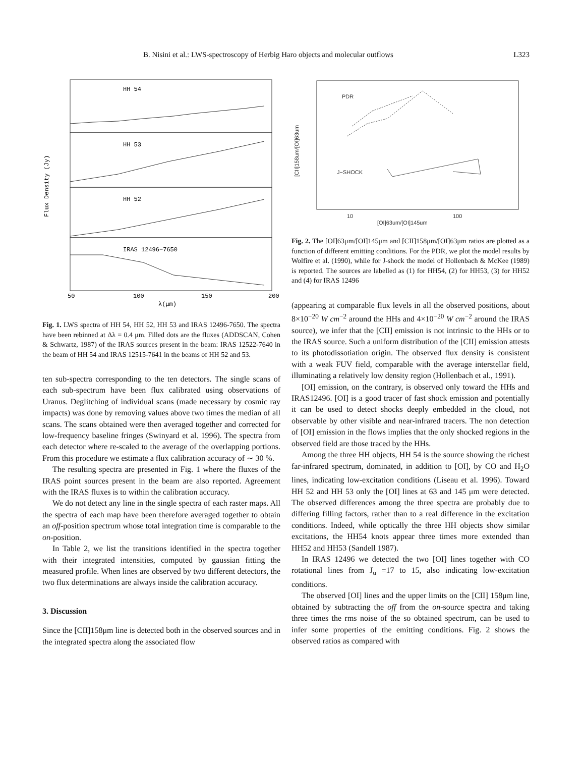B. Nisini et al.: LWS-spectroscopy of Herbig Haro objects and molecular outflows L323
HH 54
HH 53
HH 52
IRAS 12496−7650
50
100
150
200
λ(μm)
Flux Density (Jy)
Fig. 1. LWS spectra of HH 54, HH 52, HH 53 and IRAS 12496-7650. The spectra have been rebinned at Δλ = 0.4 μm. Filled dots are the fluxes (ADDSCAN, Cohen & Schwartz, 1987) of the IRAS sources present in the beam: IRAS 12522-7640 in the beam of HH 54 and IRAS 12515-7641 in the beams of HH 52 and 53.
ten sub-spectra corresponding to the ten detectors. The single scans of each sub-spectrum have been flux calibrated using observations of Uranus. Deglitching of individual scans (made necessary by cosmic ray impacts) was done by removing values above two times the median of all scans. The scans obtained were then averaged together and corrected for low-frequency baseline fringes (Swinyard et al. 1996). The spectra from each detector where re-scaled to the average of the overlapping portions. From this procedure we estimate a flux calibration accuracy of ∼ 30 %.
The resulting spectra are presented in Fig. 1 where the fluxes of the IRAS point sources present in the beam are also reported. Agreement with the IRAS fluxes is to within the calibration accuracy.
We do not detect any line in the single spectra of each raster maps. All the spectra of each map have been therefore averaged together to obtain an off-position spectrum whose total integration time is comparable to the on-position.
In Table 2, we list the transitions identified in the spectra together with their integrated intensities, computed by gaussian fitting the measured profile. When lines are observed by two different detectors, the two flux determinations are always inside the calibration accuracy.
3. Discussion
Since the [CII]158μm line is detected both in the observed sources and in the integrated spectra along the associated flow
PDR
J−SHOCK
10
100
[OI]63um/[OI]145um
[CII]158um/[OI]63um
Fig. 2. The [OI]63μm/[OI]145μm and [CII]158μm/[OI]63μm ratios are plotted as a function of different emitting conditions. For the PDR, we plot the model results by Wolfire et al. (1990), while for J-shock the model of Hollenbach & McKee (1989) is reported. The sources are labelled as (1) for HH54, (2) for HH53, (3) for HH52 and (4) for IRAS 12496
(appearing at comparable flux levels in all the observed positions, about 8×10<sup>−20</sup> W cm<sup>−2</sup> around the HHs and 4×10<sup>−20</sup> W cm<sup>−2</sup> around the IRAS source), we infer that the [CII] emission is not intrinsic to the HHs or to the IRAS source. Such a uniform distribution of the [CII] emission attests to its photodissotiation origin. The observed flux density is consistent with a weak FUV field, comparable with the average interstellar field, illuminating a relatively low density region (Hollenbach et al., 1991).
[OI] emission, on the contrary, is observed only toward the HHs and IRAS12496. [OI] is a good tracer of fast shock emission and potentially it can be used to detect shocks deeply embedded in the cloud, not observable by other visible and near-infrared tracers. The non detection of [OI] emission in the flows implies that the only shocked regions in the observed field are those traced by the HHs.
Among the three HH objects, HH 54 is the source showing the richest far-infrared spectrum, dominated, in addition to [OI], by CO and H<sub>2</sub>O lines, indicating low-excitation conditions (Liseau et al. 1996). Toward HH 52 and HH 53 only the [OI] lines at 63 and 145 μm were detected. The observed differences among the three spectra are probably due to differing filling factors, rather than to a real difference in the excitation conditions. Indeed, while optically the three HH objects show similar excitations, the HH54 knots appear three times more extended than HH52 and HH53 (Sandell 1987).
In IRAS 12496 we detected the two [OI] lines together with CO rotational lines from J<sub>u</sub> =17 to 15, also indicating low-excitation conditions.
The observed [OI] lines and the upper limits on the [CII] 158μm line, obtained by subtracting the off from the on-source spectra and taking three times the rms noise of the so obtained spectrum, can be used to infer some properties of the emitting conditions. Fig. 2 shows the observed ratios as compared with